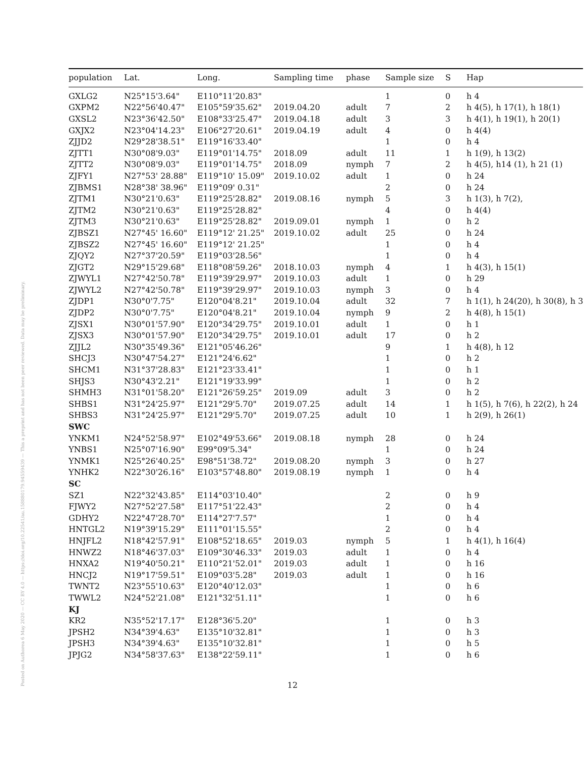Posted on Authorea 6 May 2020 — CC BY 4.0 — https://doi.org/10.22541/au.158880179.94559439 — This a preprint and has not been peer reviewed. Data may be preliminary.
| population | Lat. | Long. | Sampling time | phase | Sample size | S | Hap |
| --- | --- | --- | --- | --- | --- | --- | --- |
| GXLG2 | N25°15'3.64" | E110°11'20.83" | | | 1 | 0 | h 4 |
| GXPM2 | N22°56'40.47" | E105°59'35.62" | 2019.04.20 | adult | 7 | 2 | h 4(5), h 17(1), h 18(1) |
| GXSL2 | N23°36'42.50" | E108°33'25.47" | 2019.04.18 | adult | 3 | 3 | h 4(1), h 19(1), h 20(1) |
| GXJX2 | N23°04'14.23" | E106°27'20.61" | 2019.04.19 | adult | 4 | 0 | h 4(4) |
| ZJJD2 | N29°28'38.51" | E119°16'33.40" | | | 1 | 0 | h 4 |
| ZJTT1 | N30°08'9.03" | E119°01'14.75" | 2018.09 | adult | 11 | 1 | h 1(9), h 13(2) |
| ZJTT2 | N30°08'9.03" | E119°01'14.75" | 2018.09 | nymph | 7 | 2 | h 4(5), h14 (1), h 21 (1) |
| ZJFY1 | N27°53' 28.88" | E119°10' 15.09" | 2019.10.02 | adult | 1 | 0 | h 24 |
| ZJBMS1 | N28°38' 38.96" | E119°09' 0.31" | | | 2 | 0 | h 24 |
| ZJTM1 | N30°21'0.63" | E119°25'28.82" | 2019.08.16 | nymph | 5 | 3 | h 1(3), h 7(2), |
| ZJTM2 | N30°21'0.63" | E119°25'28.82" | | | 4 | 0 | h 4(4) |
| ZJTM3 | N30°21'0.63" | E119°25'28.82" | 2019.09.01 | nymph | 1 | 0 | h 2 |
| ZJBSZ1 | N27°45' 16.60" | E119°12' 21.25" | 2019.10.02 | adult | 25 | 0 | h 24 |
| ZJBSZ2 | N27°45' 16.60" | E119°12' 21.25" | | | 1 | 0 | h 4 |
| ZJQY2 | N27°37'20.59" | E119°03'28.56" | | | 1 | 0 | h 4 |
| ZJGT2 | N29°15'29.68" | E118°08'59.26" | 2018.10.03 | nymph | 4 | 1 | h 4(3), h 15(1) |
| ZJWYL1 | N27°42'50.78" | E119°39'29.97" | 2019.10.03 | adult | 1 | 0 | h 29 |
| ZJWYL2 | N27°42'50.78" | E119°39'29.97" | 2019.10.03 | nymph | 3 | 0 | h 4 |
| ZJDP1 | N30°0'7.75" | E120°04'8.21" | 2019.10.04 | adult | 32 | 7 | h 1(1), h 24(20), h 30(8), h 3 |
| ZJDP2 | N30°0'7.75" | E120°04'8.21" | 2019.10.04 | nymph | 9 | 2 | h 4(8), h 15(1) |
| ZJSX1 | N30°01'57.90" | E120°34'29.75" | 2019.10.01 | adult | 1 | 0 | h 1 |
| ZJSX3 | N30°01'57.90" | E120°34'29.75" | 2019.10.01 | adult | 17 | 0 | h 2 |
| ZJJL2 | N30°35'49.36" | E121°05'46.26" | | | 9 | 1 | h 4(8), h 12 |
| SHCJ3 | N30°47'54.27" | E121°24'6.62" | | | 1 | 0 | h 2 |
| SHCM1 | N31°37'28.83" | E121°23'33.41" | | | 1 | 0 | h 1 |
| SHJS3 | N30°43'2.21" | E121°19'33.99" | | | 1 | 0 | h 2 |
| SHMH3 | N31°01'58.20" | E121°26'59.25" | 2019.09 | adult | 3 | 0 | h 2 |
| SHBS1 | N31°24'25.97" | E121°29'5.70" | 2019.07.25 | adult | 14 | 1 | h 1(5), h 7(6), h 22(2), h 24 |
| SHBS3 | N31°24'25.97" | E121°29'5.70" | 2019.07.25 | adult | 10 | 1 | h 2(9), h 26(1) |
| SWC | | | | | | | |
| YNKM1 | N24°52'58.97" | E102°49'53.66" | 2019.08.18 | nymph | 28 | 0 | h 24 |
| YNBS1 | N25°07'16.90" | E99°09'5.34" | | | 1 | 0 | h 24 |
| YNMK1 | N25°26'40.25" | E98°51'38.72" | 2019.08.20 | nymph | 3 | 0 | h 27 |
| YNHK2 | N22°30'26.16" | E103°57'48.80" | 2019.08.19 | nymph | 1 | 0 | h 4 |
| SC | | | | | | | |
| SZ1 | N22°32'43.85" | E114°03'10.40" | | | 2 | 0 | h 9 |
| FJWY2 | N27°52'27.58" | E117°51'22.43" | | | 2 | 0 | h 4 |
| GDHY2 | N22°47'28.70" | E114°27'7.57" | | | 1 | 0 | h 4 |
| HNTGL2 | N19°39'15.29" | E111°01'15.55" | | | 2 | 0 | h 4 |
| HNJFL2 | N18°42'57.91" | E108°52'18.65" | 2019.03 | nymph | 5 | 1 | h 4(1), h 16(4) |
| HNWZ2 | N18°46'37.03" | E109°30'46.33" | 2019.03 | adult | 1 | 0 | h 4 |
| HNXA2 | N19°40'50.21" | E110°21'52.01" | 2019.03 | adult | 1 | 0 | h 16 |
| HNCJ2 | N19°17'59.51" | E109°03'5.28" | 2019.03 | adult | 1 | 0 | h 16 |
| TWNT2 | N23°55'10.63" | E120°40'12.03" | | | 1 | 0 | h 6 |
| TWWL2 | N24°52'21.08" | E121°32'51.11" | | | 1 | 0 | h 6 |
| KJ | | | | | | | |
| KR2 | N35°52'17.17" | E128°36'5.20" | | | 1 | 0 | h 3 |
| JPSH2 | N34°39'4.63" | E135°10'32.81" | | | 1 | 0 | h 3 |
| JPSH3 | N34°39'4.63" | E135°10'32.81" | | | 1 | 0 | h 5 |
| JPJG2 | N34°58'37.63" | E138°22'59.11" | | | 1 | 0 | h 6 |
12